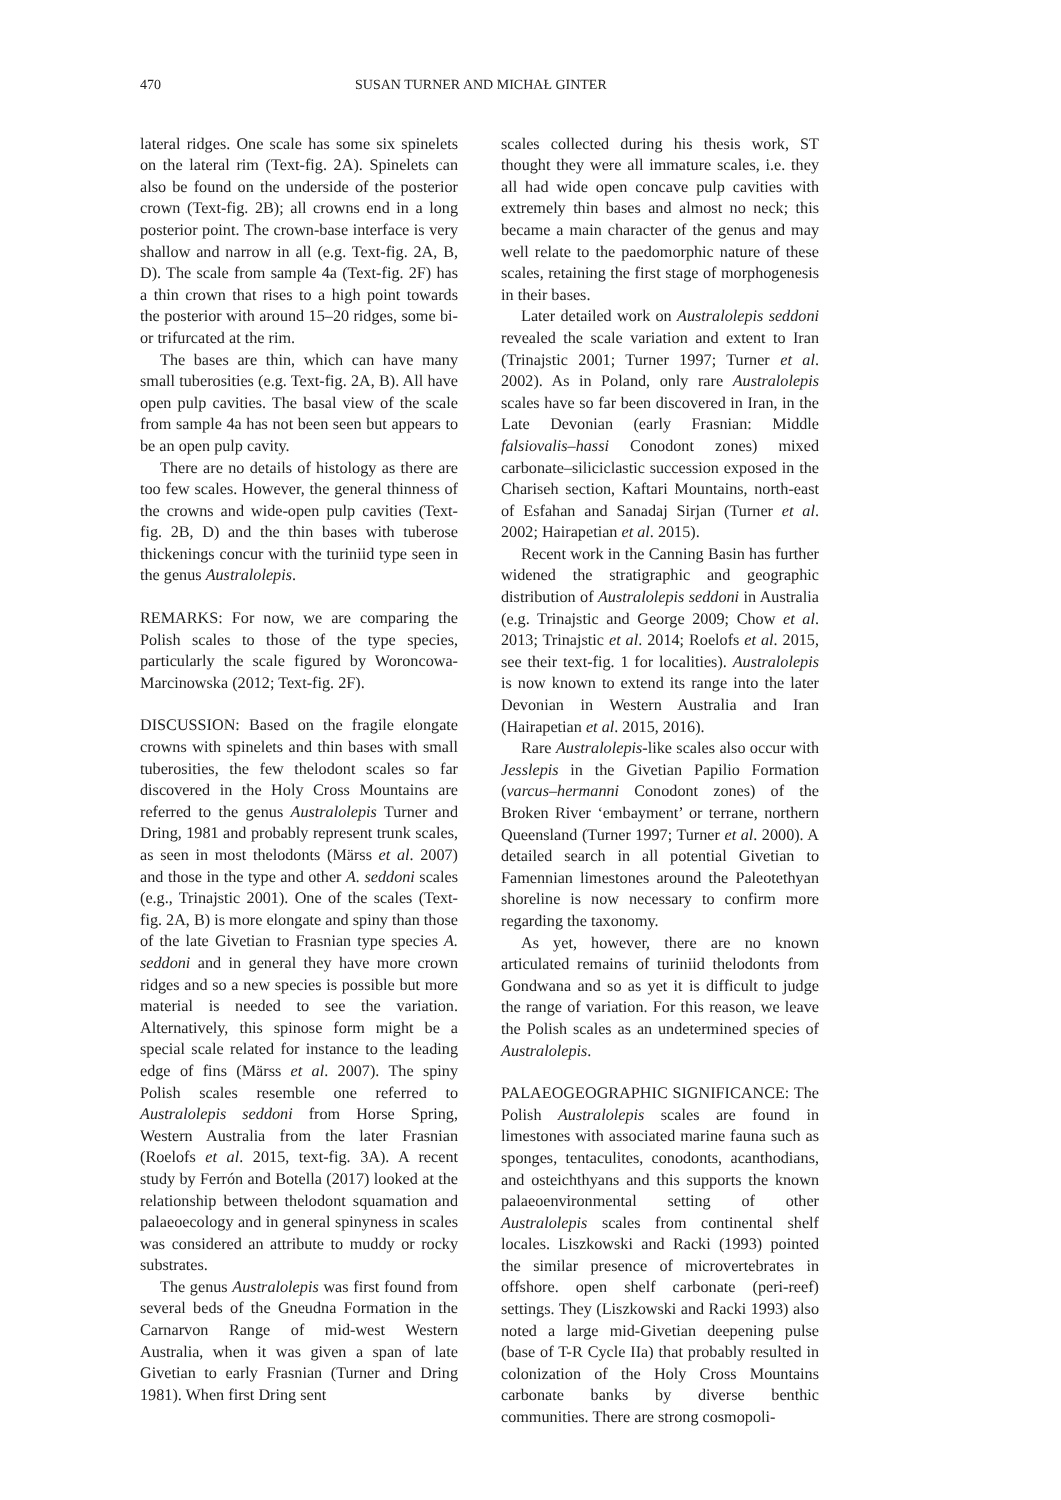470 SUSAN TURNER AND MICHAŁ GINTER
lateral ridges. One scale has some six spinelets on the lateral rim (Text-fig. 2A). Spinelets can also be found on the underside of the posterior crown (Text-fig. 2B); all crowns end in a long posterior point. The crown-base interface is very shallow and narrow in all (e.g. Text-fig. 2A, B, D). The scale from sample 4a (Text-fig. 2F) has a thin crown that rises to a high point towards the posterior with around 15–20 ridges, some bi- or trifurcated at the rim.
The bases are thin, which can have many small tuberosities (e.g. Text-fig. 2A, B). All have open pulp cavities. The basal view of the scale from sample 4a has not been seen but appears to be an open pulp cavity.
There are no details of histology as there are too few scales. However, the general thinness of the crowns and wide-open pulp cavities (Text-fig. 2B, D) and the thin bases with tuberose thickenings concur with the turiniid type seen in the genus Australolepis.
REMARKS: For now, we are comparing the Polish scales to those of the type species, particularly the scale figured by Woroncowa-Marcinowska (2012; Text-fig. 2F).
DISCUSSION: Based on the fragile elongate crowns with spinelets and thin bases with small tuberosities, the few thelodont scales so far discovered in the Holy Cross Mountains are referred to the genus Australolepis Turner and Dring, 1981 and probably represent trunk scales, as seen in most thelodonts (Märss et al. 2007) and those in the type and other A. seddoni scales (e.g., Trinajstic 2001). One of the scales (Text-fig. 2A, B) is more elongate and spiny than those of the late Givetian to Frasnian type species A. seddoni and in general they have more crown ridges and so a new species is possible but more material is needed to see the variation. Alternatively, this spinose form might be a special scale related for instance to the leading edge of fins (Märss et al. 2007). The spiny Polish scales resemble one referred to Australolepis seddoni from Horse Spring, Western Australia from the later Frasnian (Roelofs et al. 2015, text-fig. 3A). A recent study by Ferrón and Botella (2017) looked at the relationship between thelodont squamation and palaeoecology and in general spinyness in scales was considered an attribute to muddy or rocky substrates.
The genus Australolepis was first found from several beds of the Gneudna Formation in the Carnarvon Range of mid-west Western Australia, when it was given a span of late Givetian to early Frasnian (Turner and Dring 1981). When first Dring sent
scales collected during his thesis work, ST thought they were all immature scales, i.e. they all had wide open concave pulp cavities with extremely thin bases and almost no neck; this became a main character of the genus and may well relate to the paedomorphic nature of these scales, retaining the first stage of morphogenesis in their bases.
Later detailed work on Australolepis seddoni revealed the scale variation and extent to Iran (Trinajstic 2001; Turner 1997; Turner et al. 2002). As in Poland, only rare Australolepis scales have so far been discovered in Iran, in the Late Devonian (early Frasnian: Middle falsiovalis–hassi Conodont zones) mixed carbonate–siliciclastic succession exposed in the Chariseh section, Kaftari Mountains, north-east of Esfahan and Sanadaj Sirjan (Turner et al. 2002; Hairapetian et al. 2015).
Recent work in the Canning Basin has further widened the stratigraphic and geographic distribution of Australolepis seddoni in Australia (e.g. Trinajstic and George 2009; Chow et al. 2013; Trinajstic et al. 2014; Roelofs et al. 2015, see their text-fig. 1 for localities). Australolepis is now known to extend its range into the later Devonian in Western Australia and Iran (Hairapetian et al. 2015, 2016).
Rare Australolepis-like scales also occur with Jesslepis in the Givetian Papilio Formation (varcus–hermanni Conodont zones) of the Broken River ‘embayment’ or terrane, northern Queensland (Turner 1997; Turner et al. 2000). A detailed search in all potential Givetian to Famennian limestones around the Paleotethyan shoreline is now necessary to confirm more regarding the taxonomy.
As yet, however, there are no known articulated remains of turiniid thelodonts from Gondwana and so as yet it is difficult to judge the range of variation. For this reason, we leave the Polish scales as an undetermined species of Australolepis.
PALAEOGEOGRAPHIC SIGNIFICANCE: The Polish Australolepis scales are found in limestones with associated marine fauna such as sponges, tentaculites, conodonts, acanthodians, and osteichthyans and this supports the known palaeoenvironmental setting of other Australolepis scales from continental shelf locales. Liszkowski and Racki (1993) pointed the similar presence of microvertebrates in offshore. open shelf carbonate (peri-reef) settings. They (Liszkowski and Racki 1993) also noted a large mid-Givetian deepening pulse (base of T-R Cycle IIa) that probably resulted in colonization of the Holy Cross Mountains carbonate banks by diverse benthic communities. There are strong cosmopoli-